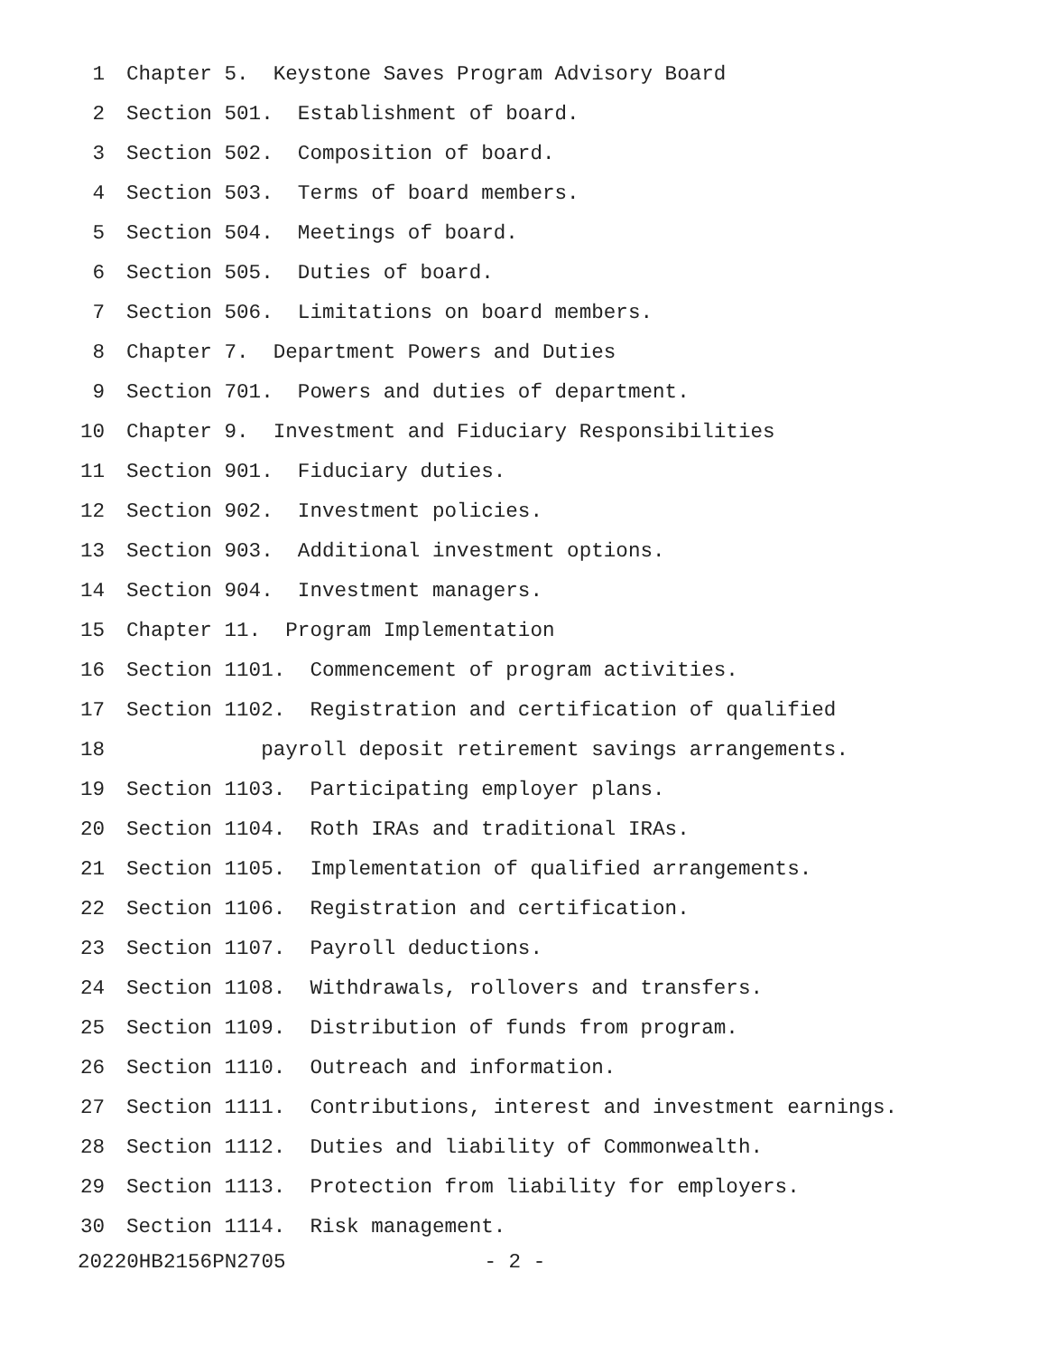1 Chapter 5. Keystone Saves Program Advisory Board
2 Section 501. Establishment of board.
3 Section 502. Composition of board.
4 Section 503. Terms of board members.
5 Section 504. Meetings of board.
6 Section 505. Duties of board.
7 Section 506. Limitations on board members.
8 Chapter 7. Department Powers and Duties
9 Section 701. Powers and duties of department.
10 Chapter 9. Investment and Fiduciary Responsibilities
11 Section 901. Fiduciary duties.
12 Section 902. Investment policies.
13 Section 903. Additional investment options.
14 Section 904. Investment managers.
15 Chapter 11. Program Implementation
16 Section 1101. Commencement of program activities.
17 Section 1102. Registration and certification of qualified
18 payroll deposit retirement savings arrangements.
19 Section 1103. Participating employer plans.
20 Section 1104. Roth IRAs and traditional IRAs.
21 Section 1105. Implementation of qualified arrangements.
22 Section 1106. Registration and certification.
23 Section 1107. Payroll deductions.
24 Section 1108. Withdrawals, rollovers and transfers.
25 Section 1109. Distribution of funds from program.
26 Section 1110. Outreach and information.
27 Section 1111. Contributions, interest and investment earnings.
28 Section 1112. Duties and liability of Commonwealth.
29 Section 1113. Protection from liability for employers.
30 Section 1114. Risk management.
20220HB2156PN2705 - 2 -